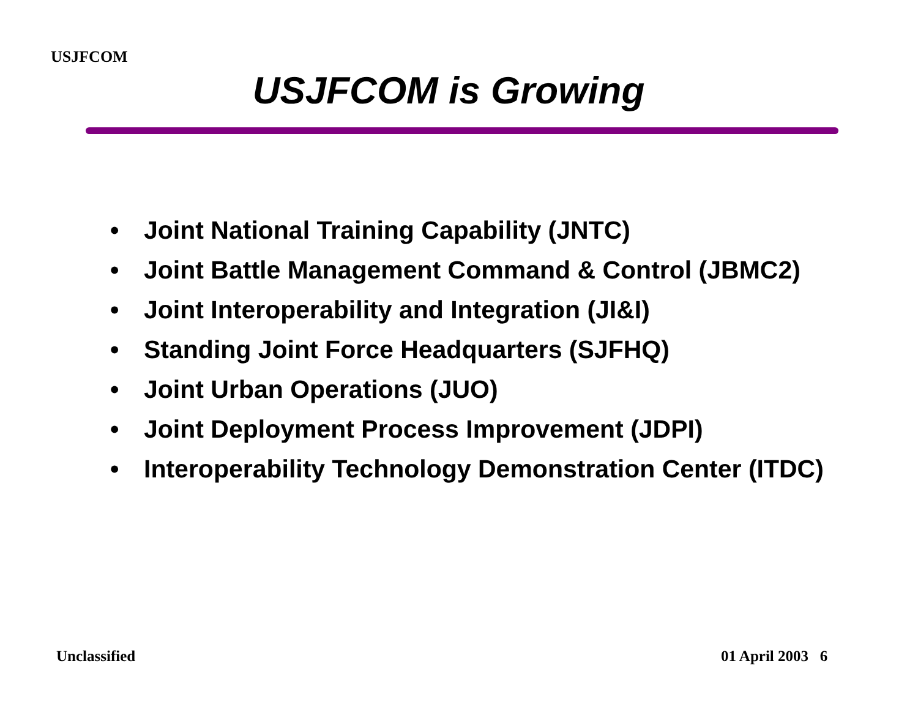USJFCOM
USJFCOM is Growing
• Joint National Training Capability (JNTC)
• Joint Battle Management Command & Control (JBMC2)
• Joint Interoperability and Integration (JI&I)
• Standing Joint Force Headquarters (SJFHQ)
• Joint Urban Operations (JUO)
• Joint Deployment Process Improvement (JDPI)
• Interoperability Technology Demonstration Center (ITDC)
Unclassified 01 April 2003 6